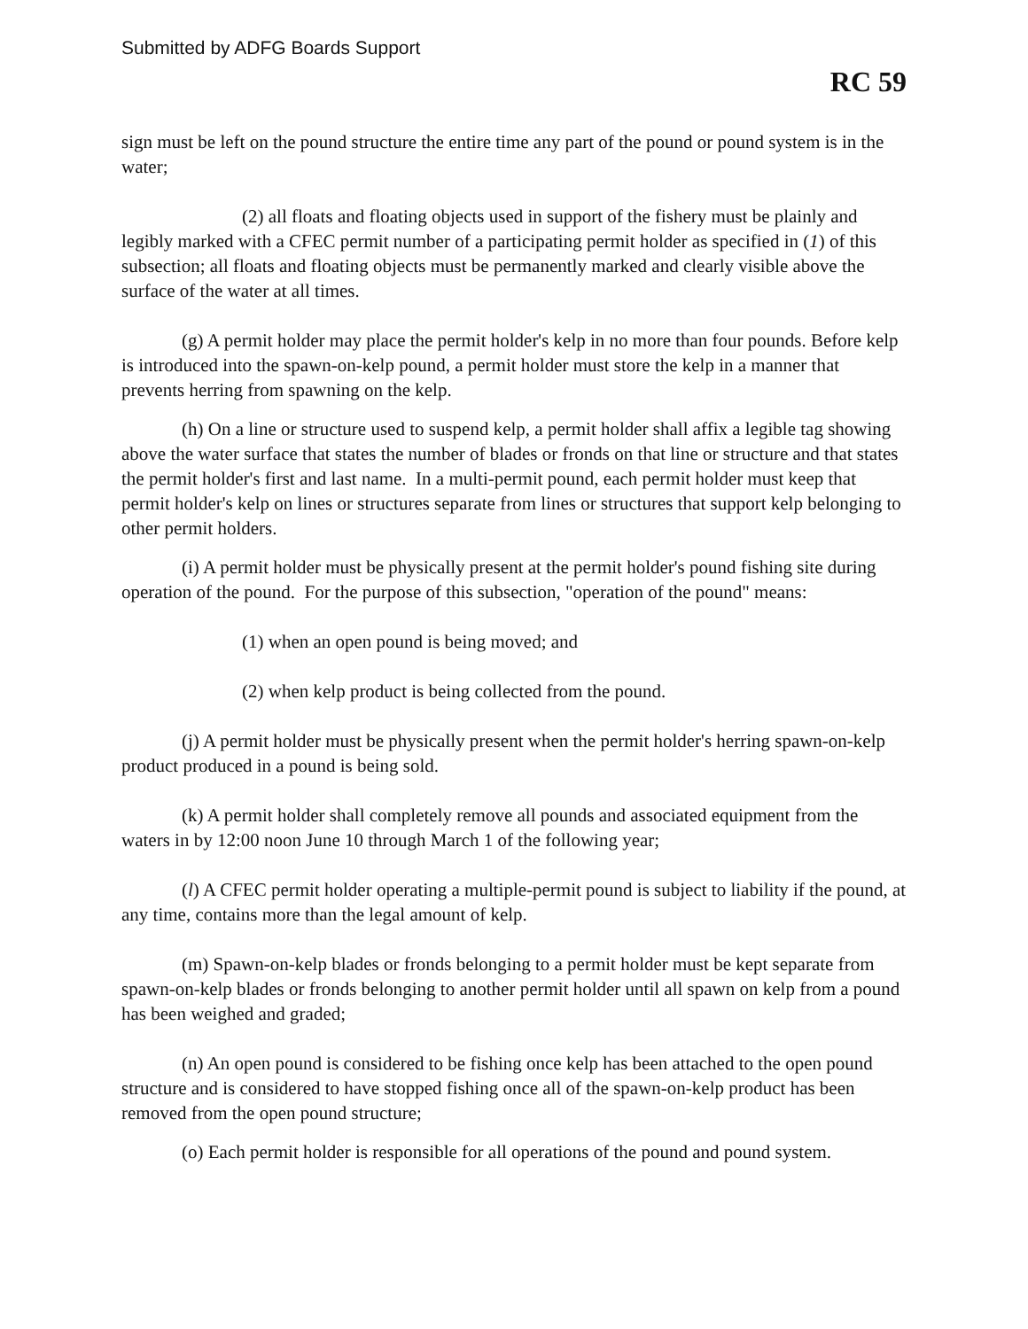Submitted by ADFG Boards Support
RC 59
sign must be left on the pound structure the entire time any part of the pound or pound system is in the water;
(2) all floats and floating objects used in support of the fishery must be plainly and legibly marked with a CFEC permit number of a participating permit holder as specified in (1) of this subsection; all floats and floating objects must be permanently marked and clearly visible above the surface of the water at all times.
(g) A permit holder may place the permit holder's kelp in no more than four pounds. Before kelp is introduced into the spawn-on-kelp pound, a permit holder must store the kelp in a manner that prevents herring from spawning on the kelp.
(h) On a line or structure used to suspend kelp, a permit holder shall affix a legible tag showing above the water surface that states the number of blades or fronds on that line or structure and that states the permit holder's first and last name. In a multi-permit pound, each permit holder must keep that permit holder's kelp on lines or structures separate from lines or structures that support kelp belonging to other permit holders.
(i) A permit holder must be physically present at the permit holder's pound fishing site during operation of the pound. For the purpose of this subsection, "operation of the pound" means:
(1) when an open pound is being moved; and
(2) when kelp product is being collected from the pound.
(j) A permit holder must be physically present when the permit holder's herring spawn-on-kelp product produced in a pound is being sold.
(k) A permit holder shall completely remove all pounds and associated equipment from the waters in by 12:00 noon June 10 through March 1 of the following year;
(l) A CFEC permit holder operating a multiple-permit pound is subject to liability if the pound, at any time, contains more than the legal amount of kelp.
(m) Spawn-on-kelp blades or fronds belonging to a permit holder must be kept separate from spawn-on-kelp blades or fronds belonging to another permit holder until all spawn on kelp from a pound has been weighed and graded;
(n) An open pound is considered to be fishing once kelp has been attached to the open pound structure and is considered to have stopped fishing once all of the spawn-on-kelp product has been removed from the open pound structure;
(o) Each permit holder is responsible for all operations of the pound and pound system.